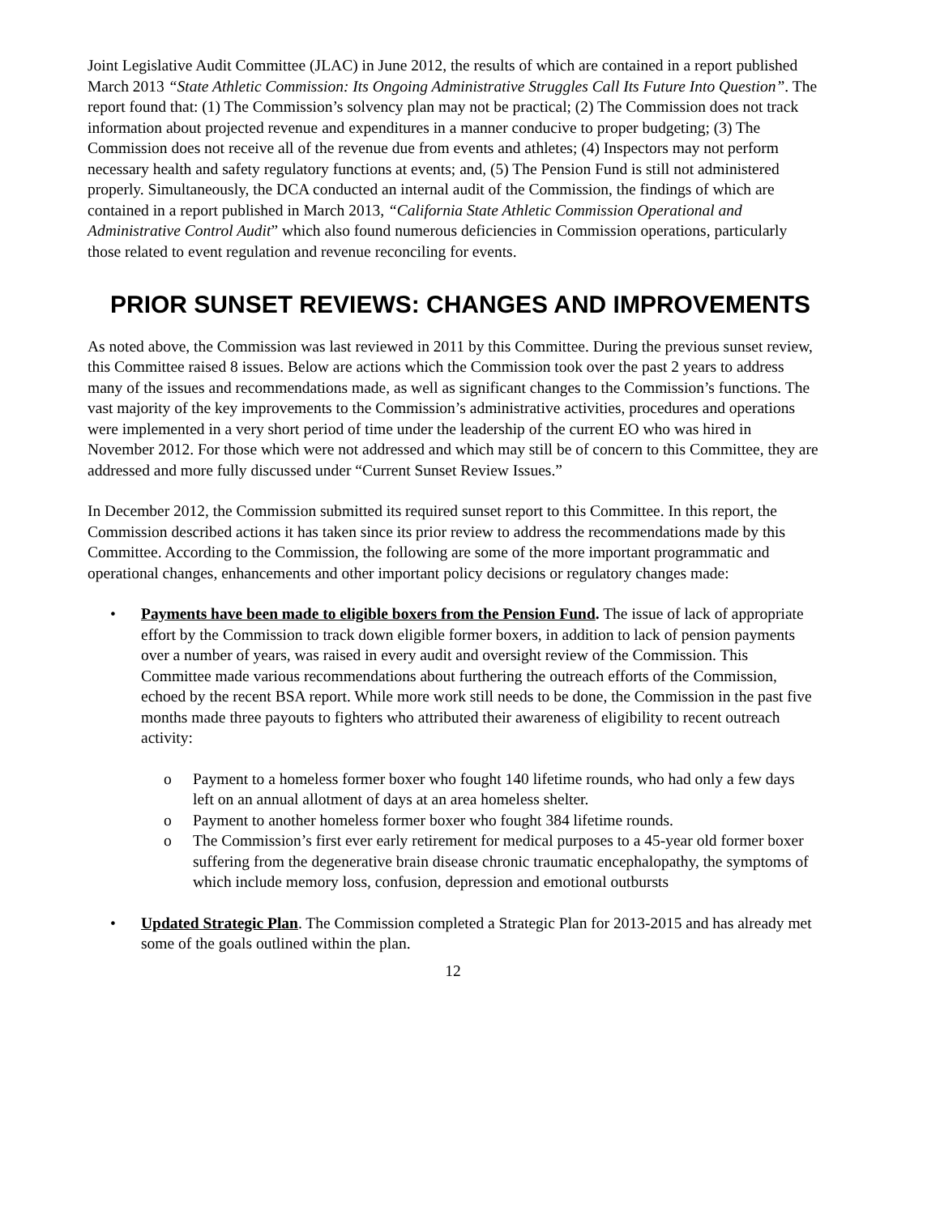Joint Legislative Audit Committee (JLAC) in June 2012, the results of which are contained in a report published March 2013 “State Athletic Commission: Its Ongoing Administrative Struggles Call Its Future Into Question”. The report found that: (1) The Commission’s solvency plan may not be practical; (2) The Commission does not track information about projected revenue and expenditures in a manner conducive to proper budgeting; (3) The Commission does not receive all of the revenue due from events and athletes; (4) Inspectors may not perform necessary health and safety regulatory functions at events; and, (5) The Pension Fund is still not administered properly. Simultaneously, the DCA conducted an internal audit of the Commission, the findings of which are contained in a report published in March 2013, “California State Athletic Commission Operational and Administrative Control Audit” which also found numerous deficiencies in Commission operations, particularly those related to event regulation and revenue reconciling for events.
PRIOR SUNSET REVIEWS: CHANGES AND IMPROVEMENTS
As noted above, the Commission was last reviewed in 2011 by this Committee. During the previous sunset review, this Committee raised 8 issues. Below are actions which the Commission took over the past 2 years to address many of the issues and recommendations made, as well as significant changes to the Commission’s functions. The vast majority of the key improvements to the Commission’s administrative activities, procedures and operations were implemented in a very short period of time under the leadership of the current EO who was hired in November 2012. For those which were not addressed and which may still be of concern to this Committee, they are addressed and more fully discussed under “Current Sunset Review Issues.”
In December 2012, the Commission submitted its required sunset report to this Committee. In this report, the Commission described actions it has taken since its prior review to address the recommendations made by this Committee. According to the Commission, the following are some of the more important programmatic and operational changes, enhancements and other important policy decisions or regulatory changes made:
• Payments have been made to eligible boxers from the Pension Fund. The issue of lack of appropriate effort by the Commission to track down eligible former boxers, in addition to lack of pension payments over a number of years, was raised in every audit and oversight review of the Commission. This Committee made various recommendations about furthering the outreach efforts of the Commission, echoed by the recent BSA report. While more work still needs to be done, the Commission in the past five months made three payouts to fighters who attributed their awareness of eligibility to recent outreach activity:
o Payment to a homeless former boxer who fought 140 lifetime rounds, who had only a few days left on an annual allotment of days at an area homeless shelter.
o Payment to another homeless former boxer who fought 384 lifetime rounds.
o The Commission’s first ever early retirement for medical purposes to a 45-year old former boxer suffering from the degenerative brain disease chronic traumatic encephalopathy, the symptoms of which include memory loss, confusion, depression and emotional outbursts
• Updated Strategic Plan. The Commission completed a Strategic Plan for 2013-2015 and has already met some of the goals outlined within the plan.
12